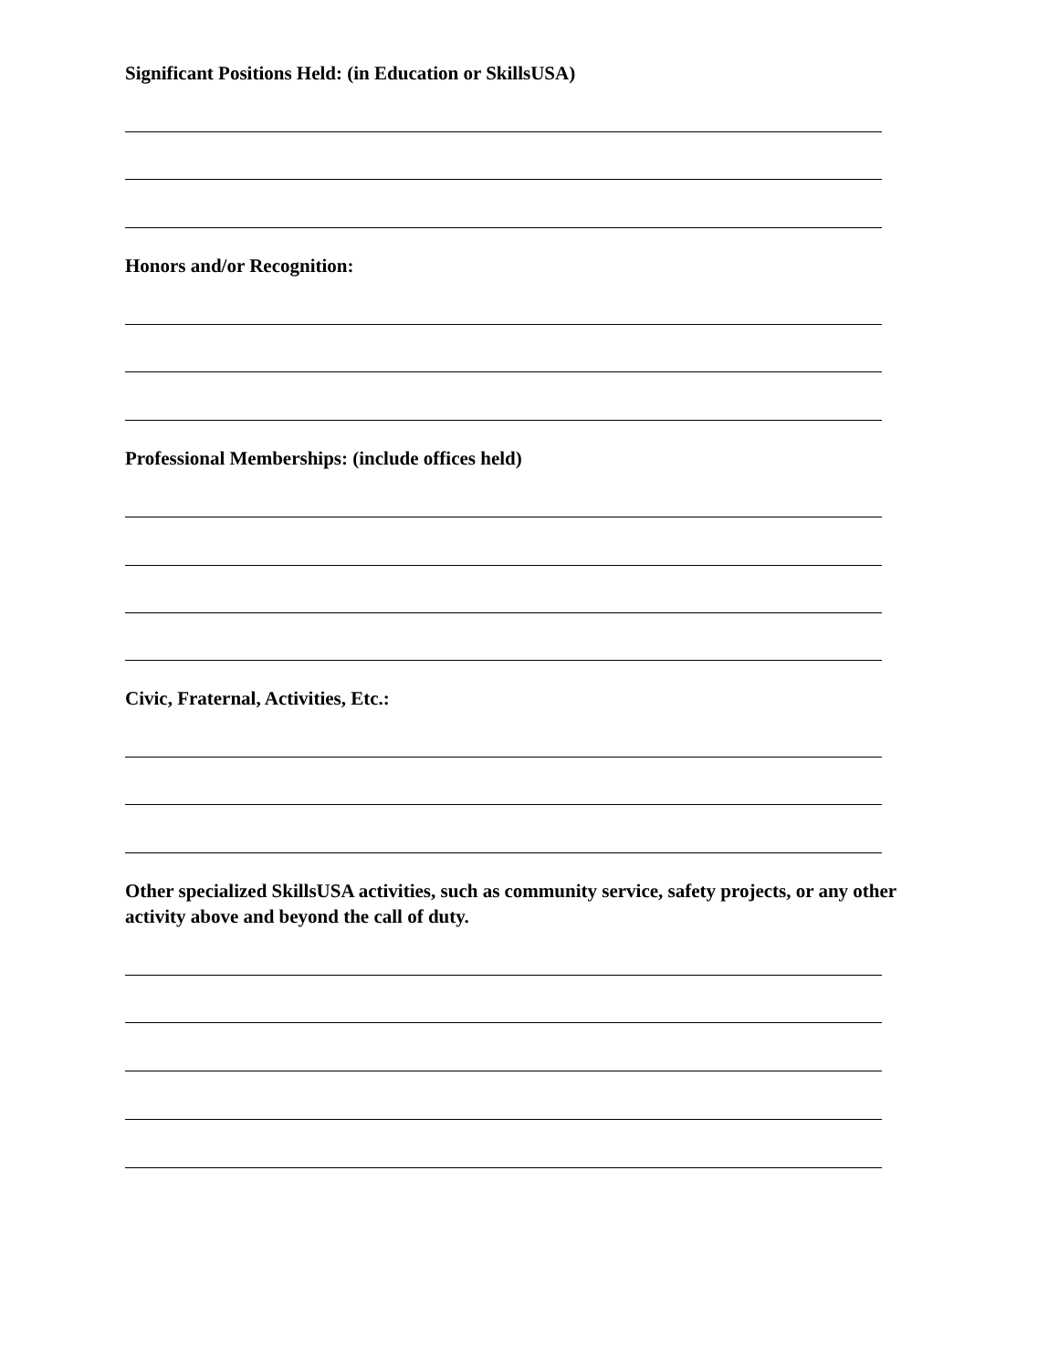Significant Positions Held: (in Education or SkillsUSA)
Honors and/or Recognition:
Professional Memberships: (include offices held)
Civic, Fraternal, Activities, Etc.:
Other specialized SkillsUSA activities, such as community service, safety projects, or any other activity above and beyond the call of duty.